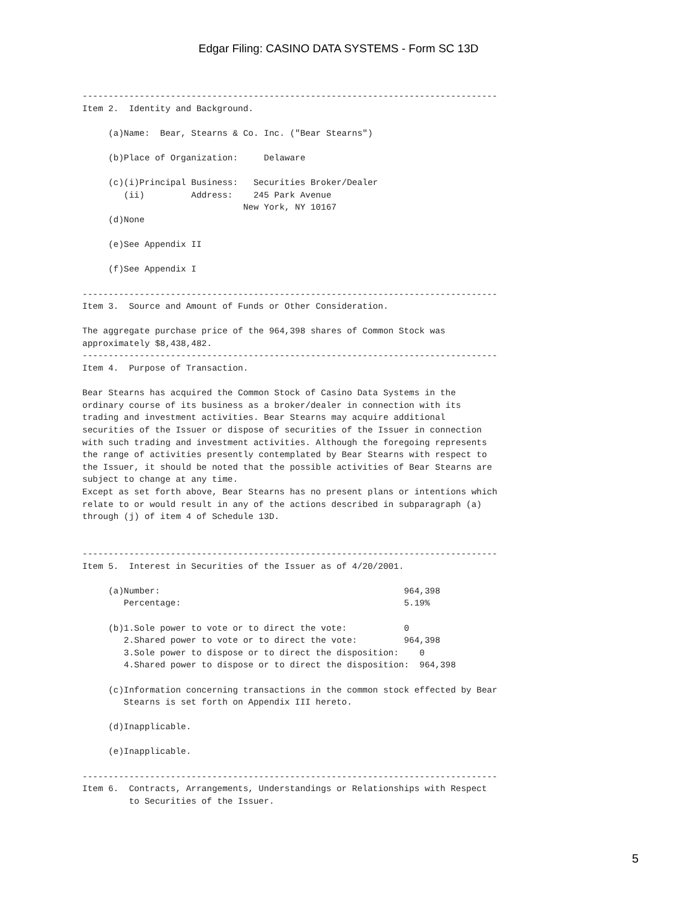Edgar Filing: CASINO DATA SYSTEMS - Form SC 13D
--------------------------------------------------------------------------------
Item 2.  Identity and Background.

     (a)Name:  Bear, Stearns & Co. Inc. ("Bear Stearns")

     (b)Place of Organization:     Delaware

     (c)(i)Principal Business:   Securities Broker/Dealer
        (ii)         Address:    245 Park Avenue
                               New York, NY 10167
     (d)None

     (e)See Appendix II

     (f)See Appendix I

--------------------------------------------------------------------------------
Item 3.  Source and Amount of Funds or Other Consideration.

The aggregate purchase price of the 964,398 shares of Common Stock was
approximately $8,438,482.
--------------------------------------------------------------------------------
Item 4.  Purpose of Transaction.

Bear Stearns has acquired the Common Stock of Casino Data Systems in the
ordinary course of its business as a broker/dealer in connection with its
trading and investment activities. Bear Stearns may acquire additional
securities of the Issuer or dispose of securities of the Issuer in connection
with such trading and investment activities. Although the foregoing represents
the range of activities presently contemplated by Bear Stearns with respect to
the Issuer, it should be noted that the possible activities of Bear Stearns are
subject to change at any time.
Except as set forth above, Bear Stearns has no present plans or intentions which
relate to or would result in any of the actions described in subparagraph (a)
through (j) of item 4 of Schedule 13D.


--------------------------------------------------------------------------------
Item 5.  Interest in Securities of the Issuer as of 4/20/2001.

     (a)Number:                                               964,398
        Percentage:                                           5.19%

     (b)1.Sole power to vote or to direct the vote:           0
        2.Shared power to vote or to direct the vote:         964,398
        3.Sole power to dispose or to direct the disposition:    0
        4.Shared power to dispose or to direct the disposition:  964,398

     (c)Information concerning transactions in the common stock effected by Bear
        Stearns is set forth on Appendix III hereto.

     (d)Inapplicable.

     (e)Inapplicable.

--------------------------------------------------------------------------------
Item 6.  Contracts, Arrangements, Understandings or Relationships with Respect
         to Securities of the Issuer.
5